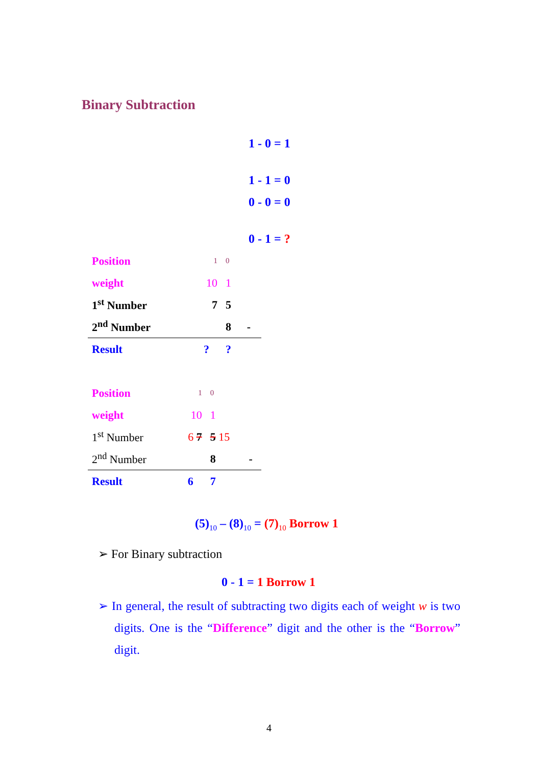Binary Subtraction
1 - 0 = 1
1 - 1 = 0
0 - 0 = 0
0 - 1 = ?
| Position | 1 | 0 | |
| weight | 10 | 1 | |
| 1<sup>st</sup> Number | 7 | 5 | |
| 2<sup>nd</sup> Number | | 8 | - |
| Result | ? | ? | |
| Position | 1 | 0 | |
| weight | 10 | 1 | |
| 1<sup>st</sup> Number | 6 7 | 5 15 | |
| 2<sup>nd</sup> Number | | 8 | - |
| Result | 6 | 7 | |
(5)<sub>10</sub> – (8)<sub>10</sub> = (7)<sub>10</sub> Borrow 1
➢ For Binary subtraction
0 - 1 = 1 Borrow 1
➢ In general, the result of subtracting two digits each of weight w is two digits. One is the “Difference” digit and the other is the “Borrow” digit.
4